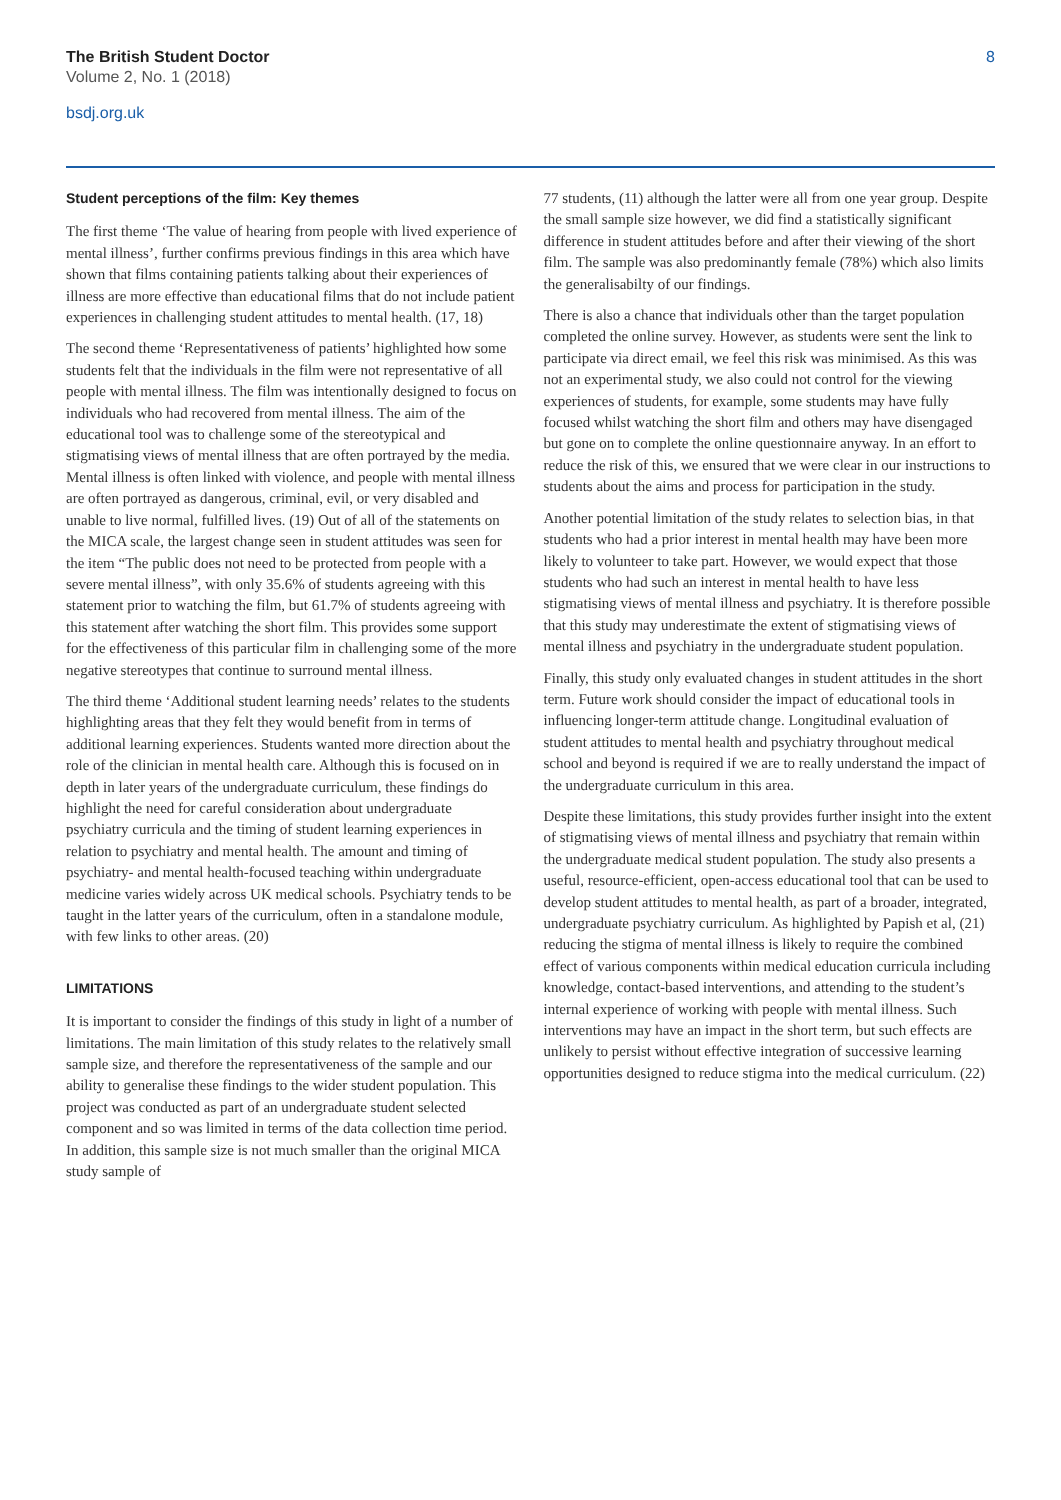The British Student Doctor
Volume 2, No. 1 (2018)
bsdj.org.uk
8
Student perceptions of the film: Key themes
The first theme ‘The value of hearing from people with lived experience of mental illness’, further confirms previous findings in this area which have shown that films containing patients talking about their experiences of illness are more effective than educational films that do not include patient experiences in challenging student attitudes to mental health. (17, 18)
The second theme ‘Representativeness of patients’ highlighted how some students felt that the individuals in the film were not representative of all people with mental illness. The film was intentionally designed to focus on individuals who had recovered from mental illness. The aim of the educational tool was to challenge some of the stereotypical and stigmatising views of mental illness that are often portrayed by the media. Mental illness is often linked with violence, and people with mental illness are often portrayed as dangerous, criminal, evil, or very disabled and unable to live normal, fulfilled lives. (19) Out of all of the statements on the MICA scale, the largest change seen in student attitudes was seen for the item “The public does not need to be protected from people with a severe mental illness”, with only 35.6% of students agreeing with this statement prior to watching the film, but 61.7% of students agreeing with this statement after watching the short film. This provides some support for the effectiveness of this particular film in challenging some of the more negative stereotypes that continue to surround mental illness.
The third theme ‘Additional student learning needs’ relates to the students highlighting areas that they felt they would benefit from in terms of additional learning experiences. Students wanted more direction about the role of the clinician in mental health care. Although this is focused on in depth in later years of the undergraduate curriculum, these findings do highlight the need for careful consideration about undergraduate psychiatry curricula and the timing of student learning experiences in relation to psychiatry and mental health. The amount and timing of psychiatry- and mental health-focused teaching within undergraduate medicine varies widely across UK medical schools. Psychiatry tends to be taught in the latter years of the curriculum, often in a standalone module, with few links to other areas. (20)
LIMITATIONS
It is important to consider the findings of this study in light of a number of limitations. The main limitation of this study relates to the relatively small sample size, and therefore the representativeness of the sample and our ability to generalise these findings to the wider student population. This project was conducted as part of an undergraduate student selected component and so was limited in terms of the data collection time period. In addition, this sample size is not much smaller than the original MICA study sample of
77 students, (11) although the latter were all from one year group. Despite the small sample size however, we did find a statistically significant difference in student attitudes before and after their viewing of the short film. The sample was also predominantly female (78%) which also limits the generalisabilty of our findings.
There is also a chance that individuals other than the target population completed the online survey. However, as students were sent the link to participate via direct email, we feel this risk was minimised. As this was not an experimental study, we also could not control for the viewing experiences of students, for example, some students may have fully focused whilst watching the short film and others may have disengaged but gone on to complete the online questionnaire anyway. In an effort to reduce the risk of this, we ensured that we were clear in our instructions to students about the aims and process for participation in the study.
Another potential limitation of the study relates to selection bias, in that students who had a prior interest in mental health may have been more likely to volunteer to take part. However, we would expect that those students who had such an interest in mental health to have less stigmatising views of mental illness and psychiatry. It is therefore possible that this study may underestimate the extent of stigmatising views of mental illness and psychiatry in the undergraduate student population.
Finally, this study only evaluated changes in student attitudes in the short term. Future work should consider the impact of educational tools in influencing longer-term attitude change. Longitudinal evaluation of student attitudes to mental health and psychiatry throughout medical school and beyond is required if we are to really understand the impact of the undergraduate curriculum in this area.
Despite these limitations, this study provides further insight into the extent of stigmatising views of mental illness and psychiatry that remain within the undergraduate medical student population. The study also presents a useful, resource-efficient, open-access educational tool that can be used to develop student attitudes to mental health, as part of a broader, integrated, undergraduate psychiatry curriculum. As highlighted by Papish et al, (21) reducing the stigma of mental illness is likely to require the combined effect of various components within medical education curricula including knowledge, contact-based interventions, and attending to the student’s internal experience of working with people with mental illness. Such interventions may have an impact in the short term, but such effects are unlikely to persist without effective integration of successive learning opportunities designed to reduce stigma into the medical curriculum. (22)